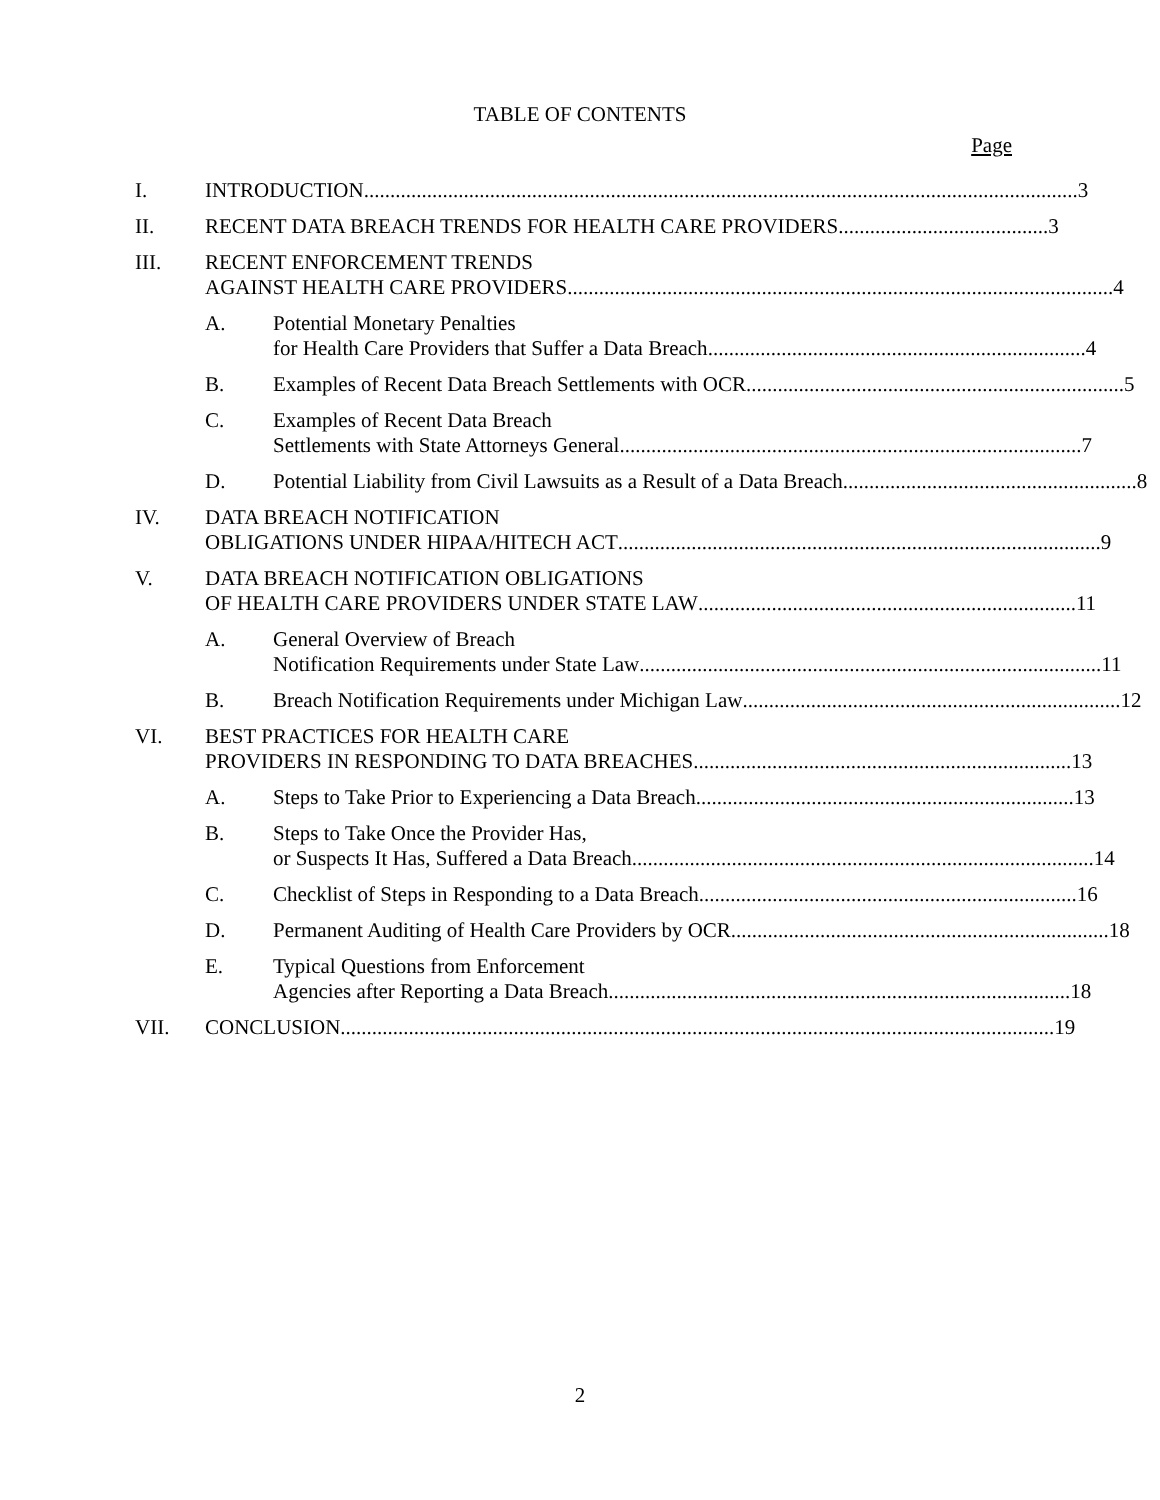TABLE OF CONTENTS
Page
I. INTRODUCTION........................................................................................................................................ 3
II. RECENT DATA BREACH TRENDS FOR HEALTH CARE PROVIDERS........................................ 3
III. RECENT ENFORCEMENT TRENDS
AGAINST HEALTH CARE PROVIDERS........................................................................................................ 4
A. Potential Monetary Penalties
for Health Care Providers that Suffer a Data Breach........................................................................ 4
B. Examples of Recent Data Breach Settlements with OCR........................................................................ 5
C. Examples of Recent Data Breach
Settlements with State Attorneys General........................................................................................ 7
D. Potential Liability from Civil Lawsuits as a Result of a Data Breach........................................................ 8
IV. DATA BREACH NOTIFICATION
OBLIGATIONS UNDER HIPAA/HITECH ACT............................................................................................ 9
V. DATA BREACH NOTIFICATION OBLIGATIONS
OF HEALTH CARE PROVIDERS UNDER STATE LAW........................................................................ 11
A. General Overview of Breach
Notification Requirements under State Law........................................................................................ 11
B. Breach Notification Requirements under Michigan Law........................................................................ 12
VI. BEST PRACTICES FOR HEALTH CARE
PROVIDERS IN RESPONDING TO DATA BREACHES........................................................................ 13
A. Steps to Take Prior to Experiencing a Data Breach........................................................................ 13
B. Steps to Take Once the Provider Has,
or Suspects It Has, Suffered a Data Breach........................................................................................ 14
C. Checklist of Steps in Responding to a Data Breach........................................................................ 16
D. Permanent Auditing of Health Care Providers by OCR........................................................................ 18
E. Typical Questions from Enforcement
Agencies after Reporting a Data Breach........................................................................................ 18
VII. CONCLUSION........................................................................................................................................ 19
2